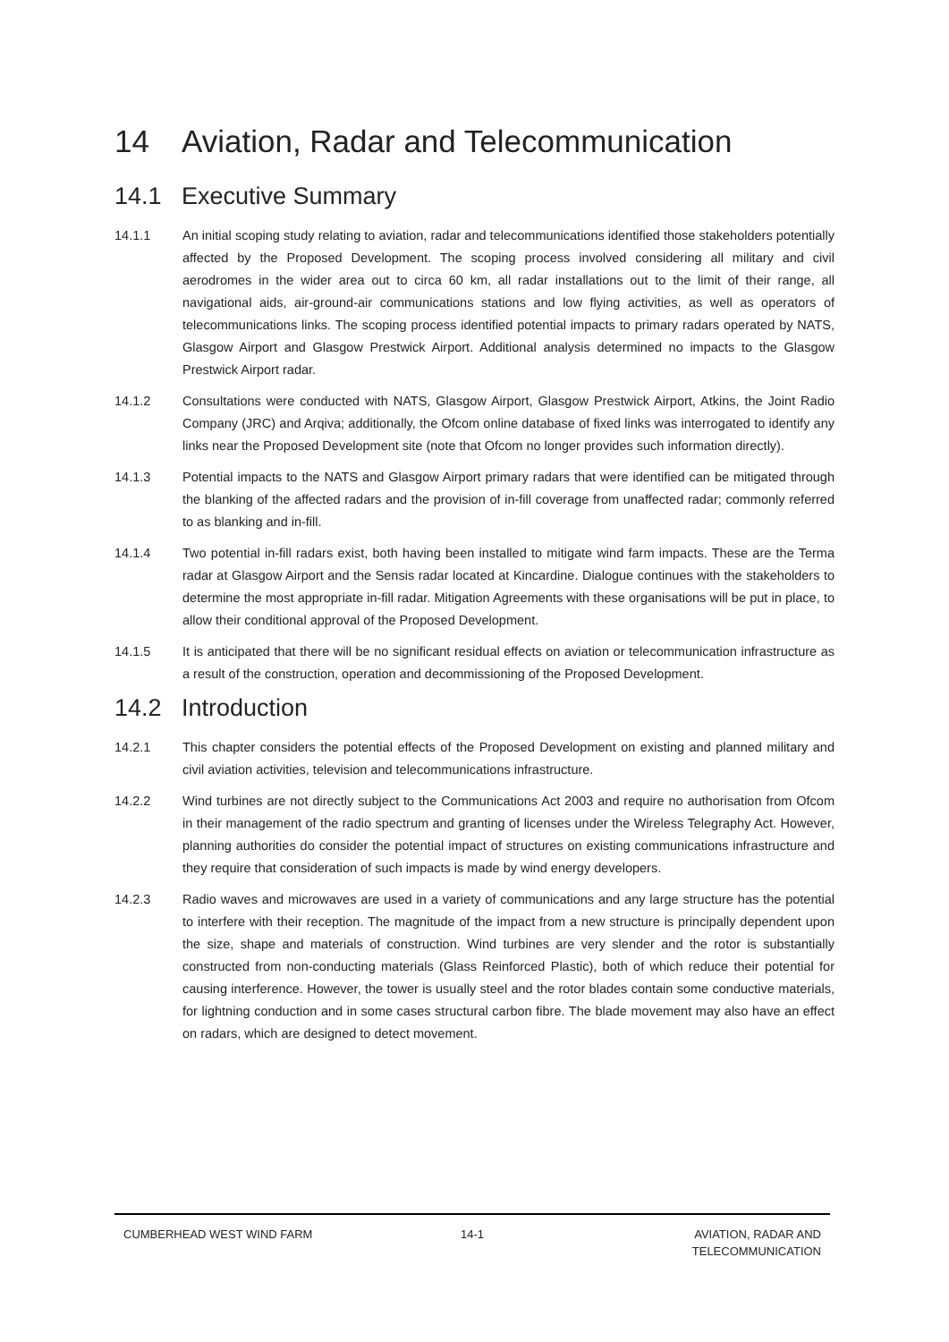14 Aviation, Radar and Telecommunication
14.1 Executive Summary
14.1.1 An initial scoping study relating to aviation, radar and telecommunications identified those stakeholders potentially affected by the Proposed Development. The scoping process involved considering all military and civil aerodromes in the wider area out to circa 60 km, all radar installations out to the limit of their range, all navigational aids, air-ground-air communications stations and low flying activities, as well as operators of telecommunications links. The scoping process identified potential impacts to primary radars operated by NATS, Glasgow Airport and Glasgow Prestwick Airport. Additional analysis determined no impacts to the Glasgow Prestwick Airport radar.
14.1.2 Consultations were conducted with NATS, Glasgow Airport, Glasgow Prestwick Airport, Atkins, the Joint Radio Company (JRC) and Arqiva; additionally, the Ofcom online database of fixed links was interrogated to identify any links near the Proposed Development site (note that Ofcom no longer provides such information directly).
14.1.3 Potential impacts to the NATS and Glasgow Airport primary radars that were identified can be mitigated through the blanking of the affected radars and the provision of in-fill coverage from unaffected radar; commonly referred to as blanking and in-fill.
14.1.4 Two potential in-fill radars exist, both having been installed to mitigate wind farm impacts. These are the Terma radar at Glasgow Airport and the Sensis radar located at Kincardine. Dialogue continues with the stakeholders to determine the most appropriate in-fill radar. Mitigation Agreements with these organisations will be put in place, to allow their conditional approval of the Proposed Development.
14.1.5 It is anticipated that there will be no significant residual effects on aviation or telecommunication infrastructure as a result of the construction, operation and decommissioning of the Proposed Development.
14.2 Introduction
14.2.1 This chapter considers the potential effects of the Proposed Development on existing and planned military and civil aviation activities, television and telecommunications infrastructure.
14.2.2 Wind turbines are not directly subject to the Communications Act 2003 and require no authorisation from Ofcom in their management of the radio spectrum and granting of licenses under the Wireless Telegraphy Act. However, planning authorities do consider the potential impact of structures on existing communications infrastructure and they require that consideration of such impacts is made by wind energy developers.
14.2.3 Radio waves and microwaves are used in a variety of communications and any large structure has the potential to interfere with their reception. The magnitude of the impact from a new structure is principally dependent upon the size, shape and materials of construction. Wind turbines are very slender and the rotor is substantially constructed from non-conducting materials (Glass Reinforced Plastic), both of which reduce their potential for causing interference. However, the tower is usually steel and the rotor blades contain some conductive materials, for lightning conduction and in some cases structural carbon fibre. The blade movement may also have an effect on radars, which are designed to detect movement.
CUMBERHEAD WEST WIND FARM 14-1 AVIATION, RADAR AND
TELECOMMUNICATION